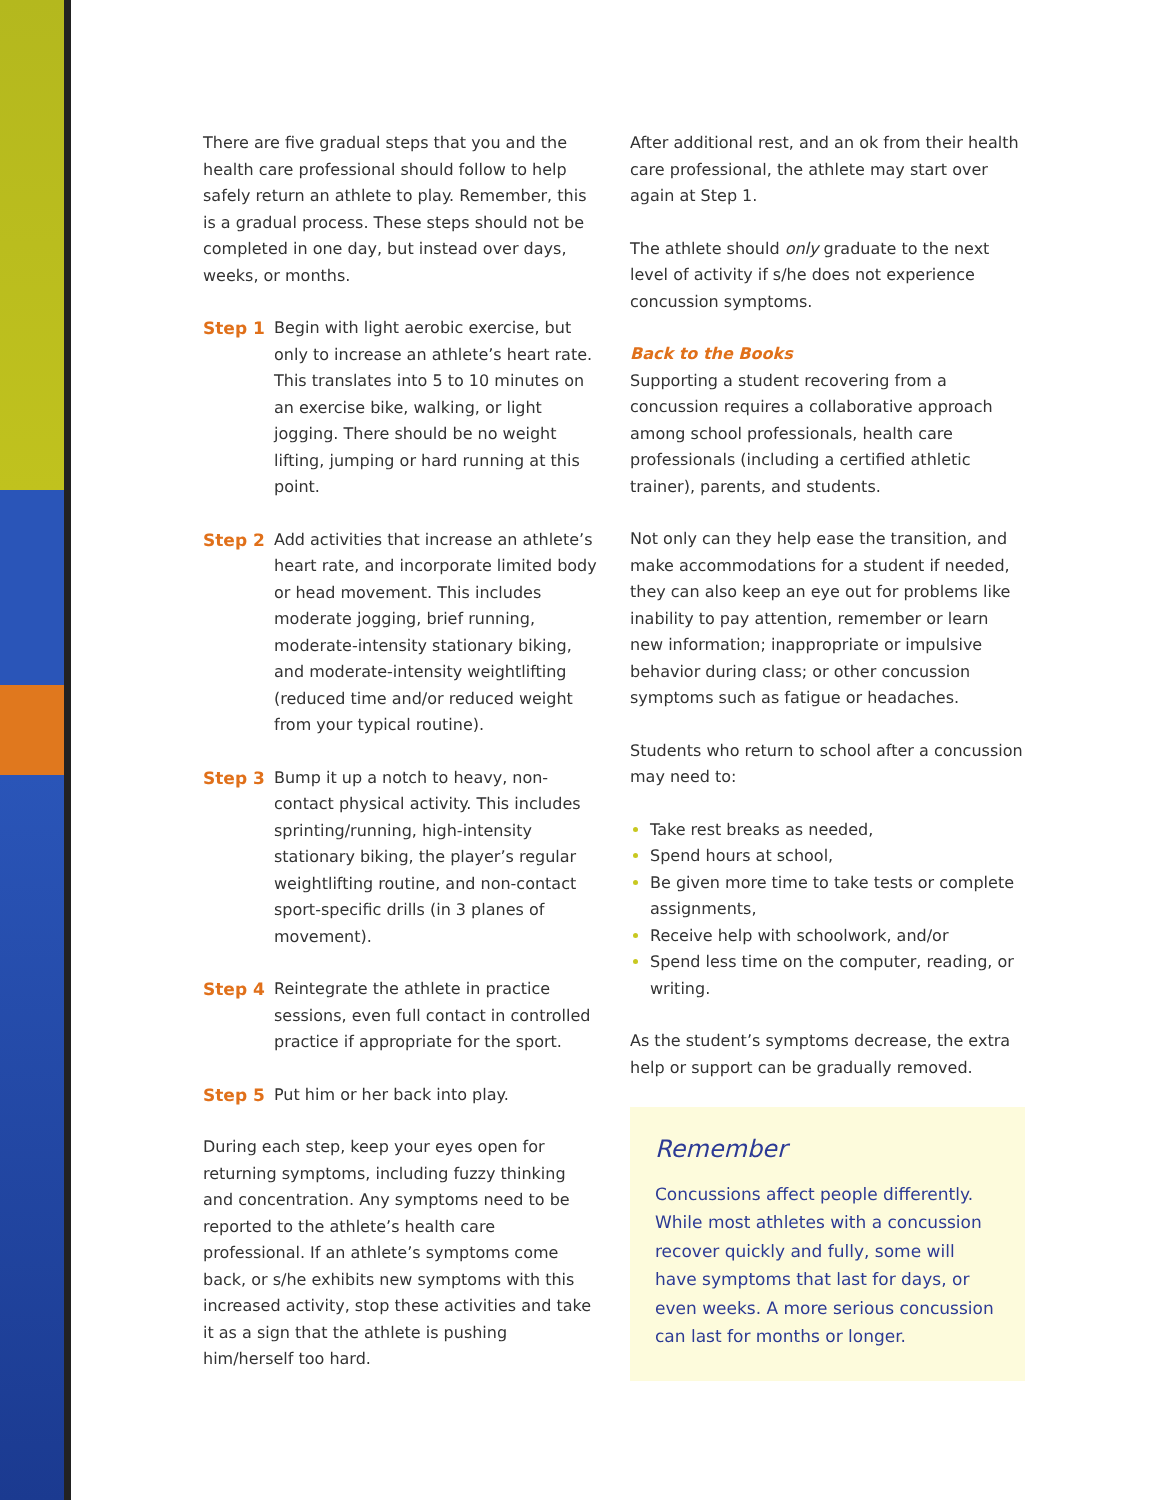There are five gradual steps that you and the health care professional should follow to help safely return an athlete to play. Remember, this is a gradual process. These steps should not be completed in one day, but instead over days, weeks, or months.
Step 1 Begin with light aerobic exercise, but only to increase an athlete’s heart rate. This translates into 5 to 10 minutes on an exercise bike, walking, or light jogging. There should be no weight lifting, jumping or hard running at this point.
Step 2 Add activities that increase an athlete’s heart rate, and incorporate limited body or head movement. This includes moderate jogging, brief running, moderate-intensity stationary biking, and moderate-intensity weightlifting (reduced time and/or reduced weight from your typical routine).
Step 3 Bump it up a notch to heavy, non-contact physical activity. This includes sprinting/running, high-intensity stationary biking, the player’s regular weightlifting routine, and non-contact sport-specific drills (in 3 planes of movement).
Step 4 Reintegrate the athlete in practice sessions, even full contact in controlled practice if appropriate for the sport.
Step 5 Put him or her back into play.
During each step, keep your eyes open for returning symptoms, including fuzzy thinking and concentration. Any symptoms need to be reported to the athlete’s health care professional. If an athlete’s symptoms come back, or s/he exhibits new symptoms with this increased activity, stop these activities and take it as a sign that the athlete is pushing him/herself too hard.
After additional rest, and an ok from their health care professional, the athlete may start over again at Step 1.
The athlete should only graduate to the next level of activity if s/he does not experience concussion symptoms.
Back to the Books
Supporting a student recovering from a concussion requires a collaborative approach among school professionals, health care professionals (including a certified athletic trainer), parents, and students.
Not only can they help ease the transition, and make accommodations for a student if needed, they can also keep an eye out for problems like inability to pay attention, remember or learn new information; inappropriate or impulsive behavior during class; or other concussion symptoms such as fatigue or headaches.
Students who return to school after a concussion may need to:
Take rest breaks as needed,
Spend hours at school,
Be given more time to take tests or complete assignments,
Receive help with schoolwork, and/or
Spend less time on the computer, reading, or writing.
As the student’s symptoms decrease, the extra help or support can be gradually removed.
Remember
Concussions affect people differently. While most athletes with a concussion recover quickly and fully, some will have symptoms that last for days, or even weeks. A more serious concussion can last for months or longer.